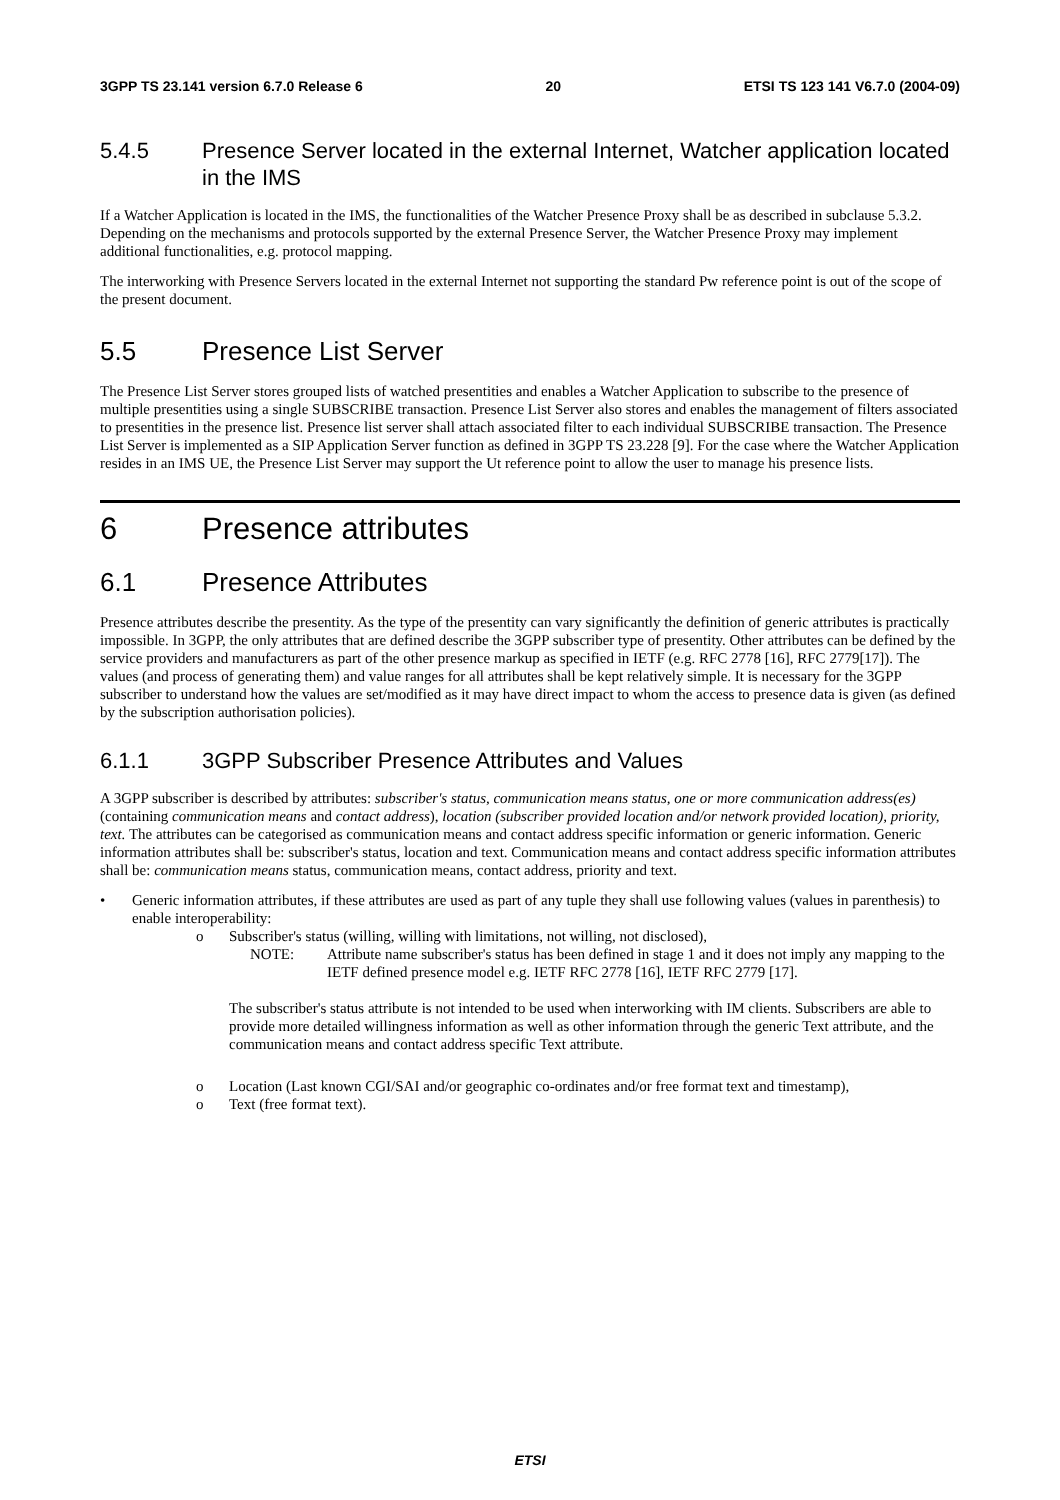3GPP TS 23.141 version 6.7.0 Release 6 20 ETSI TS 123 141 V6.7.0 (2004-09)
5.4.5 Presence Server located in the external Internet, Watcher application located in the IMS
If a Watcher Application is located in the IMS, the functionalities of the Watcher Presence Proxy shall be as described in subclause 5.3.2. Depending on the mechanisms and protocols supported by the external Presence Server, the Watcher Presence Proxy may implement additional functionalities, e.g. protocol mapping.
The interworking with Presence Servers located in the external Internet not supporting the standard Pw reference point is out of the scope of the present document.
5.5 Presence List Server
The Presence List Server stores grouped lists of watched presentities and enables a Watcher Application to subscribe to the presence of multiple presentities using a single SUBSCRIBE transaction. Presence List Server also stores and enables the management of filters associated to presentities in the presence list. Presence list server shall attach associated filter to each individual SUBSCRIBE transaction. The Presence List Server is implemented as a SIP Application Server function as defined in 3GPP TS 23.228 [9]. For the case where the Watcher Application resides in an IMS UE, the Presence List Server may support the Ut reference point to allow the user to manage his presence lists.
6 Presence attributes
6.1 Presence Attributes
Presence attributes describe the presentity. As the type of the presentity can vary significantly the definition of generic attributes is practically impossible. In 3GPP, the only attributes that are defined describe the 3GPP subscriber type of presentity. Other attributes can be defined by the service providers and manufacturers as part of the other presence markup as specified in IETF (e.g. RFC 2778 [16], RFC 2779[17]). The values (and process of generating them) and value ranges for all attributes shall be kept relatively simple. It is necessary for the 3GPP subscriber to understand how the values are set/modified as it may have direct impact to whom the access to presence data is given (as defined by the subscription authorisation policies).
6.1.1 3GPP Subscriber Presence Attributes and Values
A 3GPP subscriber is described by attributes: subscriber's status, communication means status, one or more communication address(es) (containing communication means and contact address), location (subscriber provided location and/or network provided location), priority, text. The attributes can be categorised as communication means and contact address specific information or generic information. Generic information attributes shall be: subscriber's status, location and text. Communication means and contact address specific information attributes shall be: communication means status, communication means, contact address, priority and text.
• Generic information attributes, if these attributes are used as part of any tuple they shall use following values (values in parenthesis) to enable interoperability:
o Subscriber's status (willing, willing with limitations, not willing, not disclosed),
NOTE: Attribute name subscriber's status has been defined in stage 1 and it does not imply any mapping to the IETF defined presence model e.g. IETF RFC 2778 [16], IETF RFC 2779 [17].
The subscriber's status attribute is not intended to be used when interworking with IM clients. Subscribers are able to provide more detailed willingness information as well as other information through the generic Text attribute, and the communication means and contact address specific Text attribute.
o Location (Last known CGI/SAI and/or geographic co-ordinates and/or free format text and timestamp),
o Text (free format text).
ETSI